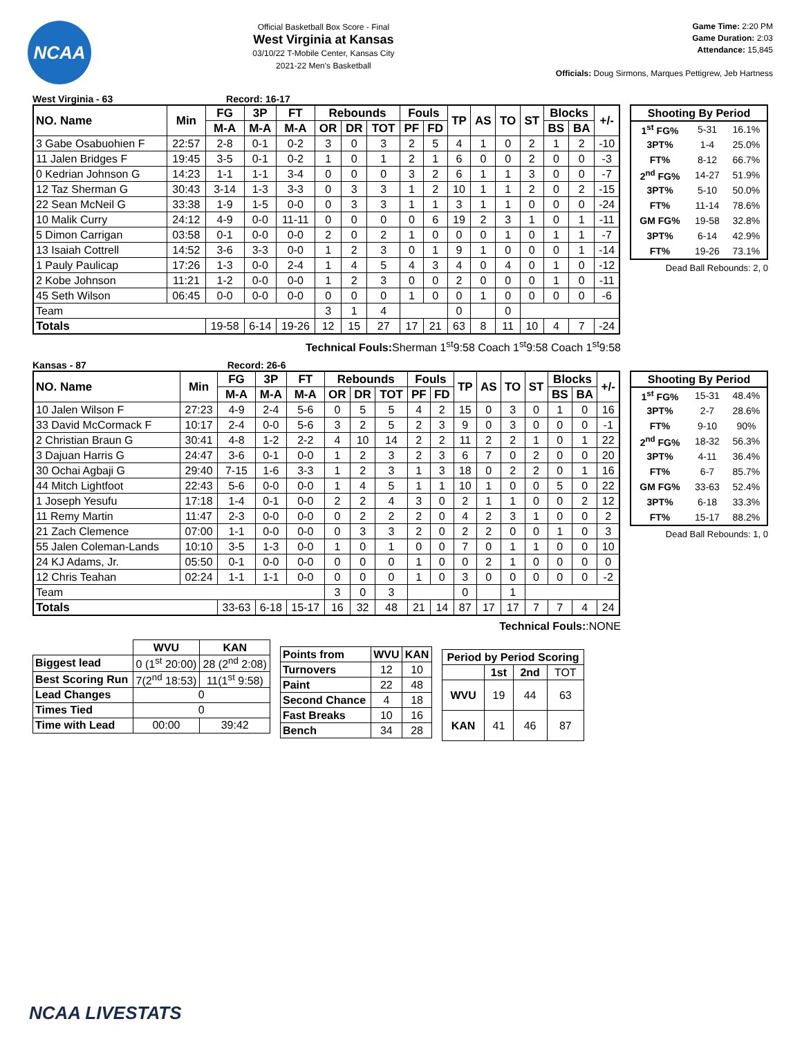NCAA
Official Basketball Box Score - Final
West Virginia at Kansas
03/10/22 T-Mobile Center, Kansas City
2021-22 Men's Basketball
Game Time: 2:20 PM
Game Duration: 2:03
Attendance: 15,845
Officials: Doug Sirmons, Marques Pettigrew, Jeb Hartness
West Virginia - 63 Record: 16-17
| NO. Name | Min | FG | 3P | FT | Rebounds | | | Fouls | | TP | AS | TO | ST | Blocks | | +/- |
| --- | --- | --- | --- | --- | --- | --- | --- | --- | --- | --- | --- | --- | --- | --- | --- | --- |
| | | M-A | M-A | M-A | OR | DR | TOT | PF | FD | | | | | BS | BA | |
| 3 Gabe Osabuohien F | 22:57 | 2-8 | 0-1 | 0-2 | 3 | 0 | 3 | 2 | 5 | 4 | 1 | 0 | 2 | 1 | 2 | -10 |
| 11 Jalen Bridges F | 19:45 | 3-5 | 0-1 | 0-2 | 1 | 0 | 1 | 2 | 1 | 6 | 0 | 0 | 2 | 0 | 0 | -3 |
| 0 Kedrian Johnson G | 14:23 | 1-1 | 1-1 | 3-4 | 0 | 0 | 0 | 3 | 2 | 6 | 1 | 1 | 3 | 0 | 0 | -7 |
| 12 Taz Sherman G | 30:43 | 3-14 | 1-3 | 3-3 | 0 | 3 | 3 | 1 | 2 | 10 | 1 | 1 | 2 | 0 | 2 | -15 |
| 22 Sean McNeil G | 33:38 | 1-9 | 1-5 | 0-0 | 0 | 3 | 3 | 1 | 1 | 3 | 1 | 1 | 0 | 0 | 0 | -24 |
| 10 Malik Curry | 24:12 | 4-9 | 0-0 | 11-11 | 0 | 0 | 0 | 0 | 6 | 19 | 2 | 3 | 1 | 0 | 1 | -11 |
| 5 Dimon Carrigan | 03:58 | 0-1 | 0-0 | 0-0 | 2 | 0 | 2 | 1 | 0 | 0 | 0 | 1 | 0 | 1 | 1 | -7 |
| 13 Isaiah Cottrell | 14:52 | 3-6 | 3-3 | 0-0 | 1 | 2 | 3 | 0 | 1 | 9 | 1 | 0 | 0 | 0 | 1 | -14 |
| 1 Pauly Paulicap | 17:26 | 1-3 | 0-0 | 2-4 | 1 | 4 | 5 | 4 | 3 | 4 | 0 | 4 | 0 | 1 | 0 | -12 |
| 2 Kobe Johnson | 11:21 | 1-2 | 0-0 | 0-0 | 1 | 2 | 3 | 0 | 0 | 2 | 0 | 0 | 0 | 1 | 0 | -11 |
| 45 Seth Wilson | 06:45 | 0-0 | 0-0 | 0-0 | 0 | 0 | 0 | 1 | 0 | 0 | 1 | 0 | 0 | 0 | 0 | -6 |
| Team | | | | | 3 | 1 | 4 | | | 0 | | 0 | | | | |
| Totals | | 19-58 | 6-14 | 19-26 | 12 | 15 | 27 | 17 | 21 | 63 | 8 | 11 | 10 | 4 | 7 | -24 |
| Shooting By Period | | |
| --- | --- | --- |
| 1<sup>st</sup> FG% | 5-31 | 16.1% |
| 3PT% | 1-4 | 25.0% |
| FT% | 8-12 | 66.7% |
| 2<sup>nd</sup> FG% | 14-27 | 51.9% |
| 3PT% | 5-10 | 50.0% |
| FT% | 11-14 | 78.6% |
| GM FG% | 19-58 | 32.8% |
| 3PT% | 6-14 | 42.9% |
| FT% | 19-26 | 73.1% |
Dead Ball Rebounds: 2, 0
Technical Fouls: Sherman 1<sup>st</sup>9:58 Coach 1<sup>st</sup>9:58 Coach 1<sup>st</sup>9:58
Kansas - 87 Record: 26-6
| NO. Name | Min | FG | 3P | FT | Rebounds | | | Fouls | | TP | AS | TO | ST | Blocks | | +/- |
| --- | --- | --- | --- | --- | --- | --- | --- | --- | --- | --- | --- | --- | --- | --- | --- | --- |
| | | M-A | M-A | M-A | OR | DR | TOT | PF | FD | | | | | BS | BA | |
| 10 Jalen Wilson F | 27:23 | 4-9 | 2-4 | 5-6 | 0 | 5 | 5 | 4 | 2 | 15 | 0 | 3 | 0 | 1 | 0 | 16 |
| 33 David McCormack F | 10:17 | 2-4 | 0-0 | 5-6 | 3 | 2 | 5 | 2 | 3 | 9 | 0 | 3 | 0 | 0 | 0 | -1 |
| 2 Christian Braun G | 30:41 | 4-8 | 1-2 | 2-2 | 4 | 10 | 14 | 2 | 2 | 11 | 2 | 2 | 1 | 0 | 1 | 22 |
| 3 Dajuan Harris G | 24:47 | 3-6 | 0-1 | 0-0 | 1 | 2 | 3 | 2 | 3 | 6 | 7 | 0 | 2 | 0 | 0 | 20 |
| 30 Ochai Agbaji G | 29:40 | 7-15 | 1-6 | 3-3 | 1 | 2 | 3 | 1 | 3 | 18 | 0 | 2 | 2 | 0 | 1 | 16 |
| 44 Mitch Lightfoot | 22:43 | 5-6 | 0-0 | 0-0 | 1 | 4 | 5 | 1 | 1 | 10 | 1 | 0 | 0 | 5 | 0 | 22 |
| 1 Joseph Yesufu | 17:18 | 1-4 | 0-1 | 0-0 | 2 | 2 | 4 | 3 | 0 | 2 | 1 | 1 | 0 | 0 | 2 | 12 |
| 11 Remy Martin | 11:47 | 2-3 | 0-0 | 0-0 | 0 | 2 | 2 | 2 | 0 | 4 | 2 | 3 | 1 | 0 | 0 | 2 |
| 21 Zach Clemence | 07:00 | 1-1 | 0-0 | 0-0 | 0 | 3 | 3 | 2 | 0 | 2 | 2 | 0 | 0 | 1 | 0 | 3 |
| 55 Jalen Coleman-Lands | 10:10 | 3-5 | 1-3 | 0-0 | 1 | 0 | 1 | 0 | 0 | 7 | 0 | 1 | 1 | 0 | 0 | 10 |
| 24 KJ Adams, Jr. | 05:50 | 0-1 | 0-0 | 0-0 | 0 | 0 | 0 | 1 | 0 | 0 | 2 | 1 | 0 | 0 | 0 | 0 |
| 12 Chris Teahan | 02:24 | 1-1 | 1-1 | 0-0 | 0 | 0 | 0 | 1 | 0 | 3 | 0 | 0 | 0 | 0 | 0 | -2 |
| Team | | | | | 3 | 0 | 3 | | | 0 | | 1 | | | | |
| Totals | | 33-63 | 6-18 | 15-17 | 16 | 32 | 48 | 21 | 14 | 87 | 17 | 17 | 7 | 7 | 4 | 24 |
| Shooting By Period | | |
| --- | --- | --- |
| 1<sup>st</sup> FG% | 15-31 | 48.4% |
| 3PT% | 2-7 | 28.6% |
| FT% | 9-10 | 90% |
| 2<sup>nd</sup> FG% | 18-32 | 56.3% |
| 3PT% | 4-11 | 36.4% |
| FT% | 6-7 | 85.7% |
| GM FG% | 33-63 | 52.4% |
| 3PT% | 6-18 | 33.3% |
| FT% | 15-17 | 88.2% |
Dead Ball Rebounds: 1, 0
Technical Fouls::NONE
| | WVU | KAN |
| --- | --- | --- |
| Biggest lead | 0 (1<sup>st</sup> 20:00) | 28 (2<sup>nd</sup> 2:08) |
| Best Scoring Run | 7(2<sup>nd</sup> 18:53) | 11(1<sup>st</sup> 9:58) |
| Lead Changes | 0 | |
| Times Tied | 0 | |
| Time with Lead | 00:00 | 39:42 |
| Points from | WVU | KAN |
| --- | --- | --- |
| Turnovers | 12 | 10 |
| Paint | 22 | 48 |
| Second Chance | 4 | 18 |
| Fast Breaks | 10 | 16 |
| Bench | 34 | 28 |
| Period by Period Scoring | | | |
| --- | --- | --- | --- |
| | 1st | 2nd | TOT |
| WVU | 19 | 44 | 63 |
| KAN | 41 | 46 | 87 |
NCAA LIVESTATS